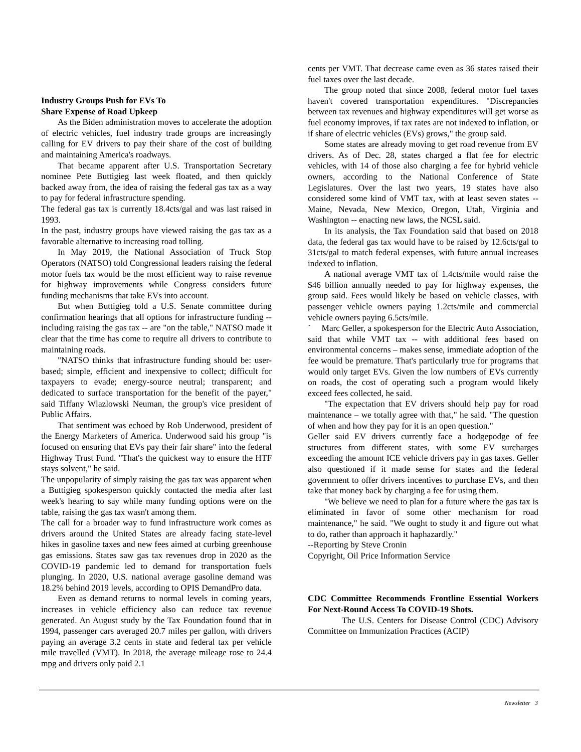Industry Groups Push for EVs To
Share Expense of Road Upkeep
As the Biden administration moves to accelerate the adoption of electric vehicles, fuel industry trade groups are increasingly calling for EV drivers to pay their share of the cost of building and maintaining America's roadways.
That became apparent after U.S. Transportation Secretary nominee Pete Buttigieg last week floated, and then quickly backed away from, the idea of raising the federal gas tax as a way to pay for federal infrastructure spending.
The federal gas tax is currently 18.4cts/gal and was last raised in 1993.
In the past, industry groups have viewed raising the gas tax as a favorable alternative to increasing road tolling.
In May 2019, the National Association of Truck Stop Operators (NATSO) told Congressional leaders raising the federal motor fuels tax would be the most efficient way to raise revenue for highway improvements while Congress considers future funding mechanisms that take EVs into account.
But when Buttigieg told a U.S. Senate committee during confirmation hearings that all options for infrastructure funding -- including raising the gas tax -- are "on the table," NATSO made it clear that the time has come to require all drivers to contribute to maintaining roads.
"NATSO thinks that infrastructure funding should be: user-based; simple, efficient and inexpensive to collect; difficult for taxpayers to evade; energy-source neutral; transparent; and dedicated to surface transportation for the benefit of the payer," said Tiffany Wlazlowski Neuman, the group's vice president of Public Affairs.
That sentiment was echoed by Rob Underwood, president of the Energy Marketers of America. Underwood said his group "is focused on ensuring that EVs pay their fair share" into the federal Highway Trust Fund. "That's the quickest way to ensure the HTF stays solvent," he said.
The unpopularity of simply raising the gas tax was apparent when a Buttigieg spokesperson quickly contacted the media after last week's hearing to say while many funding options were on the table, raising the gas tax wasn't among them.
The call for a broader way to fund infrastructure work comes as drivers around the United States are already facing state-level hikes in gasoline taxes and new fees aimed at curbing greenhouse gas emissions. States saw gas tax revenues drop in 2020 as the COVID-19 pandemic led to demand for transportation fuels plunging. In 2020, U.S. national average gasoline demand was 18.2% behind 2019 levels, according to OPIS DemandPro data.
Even as demand returns to normal levels in coming years, increases in vehicle efficiency also can reduce tax revenue generated. An August study by the Tax Foundation found that in 1994, passenger cars averaged 20.7 miles per gallon, with drivers paying an average 3.2 cents in state and federal tax per vehicle mile travelled (VMT). In 2018, the average mileage rose to 24.4 mpg and drivers only paid 2.1
cents per VMT. That decrease came even as 36 states raised their fuel taxes over the last decade.
The group noted that since 2008, federal motor fuel taxes haven't covered transportation expenditures. "Discrepancies between tax revenues and highway expenditures will get worse as fuel economy improves, if tax rates are not indexed to inflation, or if share of electric vehicles (EVs) grows," the group said.
Some states are already moving to get road revenue from EV drivers. As of Dec. 28, states charged a flat fee for electric vehicles, with 14 of those also charging a fee for hybrid vehicle owners, according to the National Conference of State Legislatures. Over the last two years, 19 states have also considered some kind of VMT tax, with at least seven states -- Maine, Nevada, New Mexico, Oregon, Utah, Virginia and Washington -- enacting new laws, the NCSL said.
In its analysis, the Tax Foundation said that based on 2018 data, the federal gas tax would have to be raised by 12.6cts/gal to 31cts/gal to match federal expenses, with future annual increases indexed to inflation.
A national average VMT tax of 1.4cts/mile would raise the $46 billion annually needed to pay for highway expenses, the group said. Fees would likely be based on vehicle classes, with passenger vehicle owners paying 1.2cts/mile and commercial vehicle owners paying 6.5cts/mile.
` Marc Geller, a spokesperson for the Electric Auto Association, said that while VMT tax -- with additional fees based on environmental concerns – makes sense, immediate adoption of the fee would be premature. That's particularly true for programs that would only target EVs. Given the low numbers of EVs currently on roads, the cost of operating such a program would likely exceed fees collected, he said.
"The expectation that EV drivers should help pay for road maintenance – we totally agree with that," he said. "The question of when and how they pay for it is an open question."
Geller said EV drivers currently face a hodgepodge of fee structures from different states, with some EV surcharges exceeding the amount ICE vehicle drivers pay in gas taxes. Geller also questioned if it made sense for states and the federal government to offer drivers incentives to purchase EVs, and then take that money back by charging a fee for using them.
"We believe we need to plan for a future where the gas tax is eliminated in favor of some other mechanism for road maintenance," he said. "We ought to study it and figure out what to do, rather than approach it haphazardly."
--Reporting by Steve Cronin
Copyright, Oil Price Information Service
CDC Committee Recommends Frontline Essential Workers For Next-Round Access To COVID-19 Shots.
The U.S. Centers for Disease Control (CDC) Advisory Committee on Immunization Practices (ACIP)
Newsletter 3